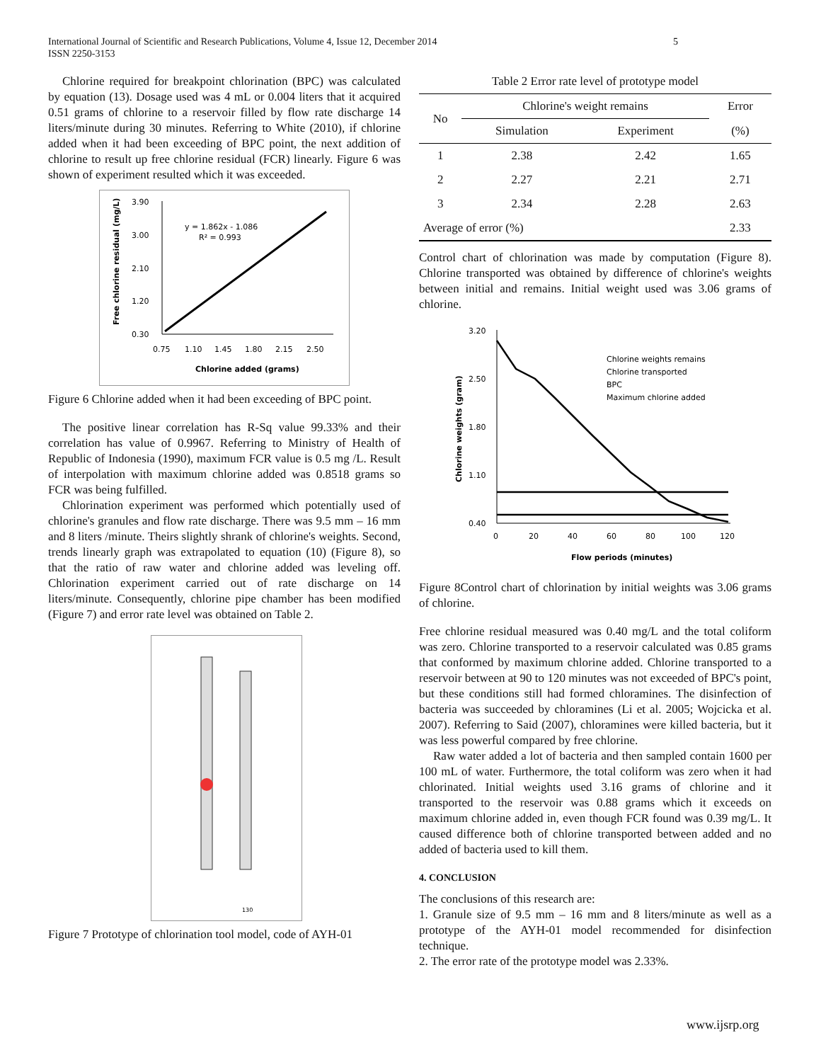International Journal of Scientific and Research Publications, Volume 4, Issue 12, December 2014
ISSN 2250-3153
5
Chlorine required for breakpoint chlorination (BPC) was calculated by equation (13). Dosage used was 4 mL or 0.004 liters that it acquired 0.51 grams of chlorine to a reservoir filled by flow rate discharge 14 liters/minute during 30 minutes. Referring to White (2010), if chlorine added when it had been exceeding of BPC point, the next addition of chlorine to result up free chlorine residual (FCR) linearly. Figure 6 was shown of experiment resulted which it was exceeded.
3.90
3.00
2.10
1.20
0.30
0.75
1.10
1.45
1.80
2.15
2.50
Chlorine added (grams)
y = 1.862x - 1.086
R² = 0.993
Free chlorine residual (mg/L)
Figure 6 Chlorine added when it had been exceeding of BPC point.
The positive linear correlation has R-Sq value 99.33% and their correlation has value of 0.9967. Referring to Ministry of Health of Republic of Indonesia (1990), maximum FCR value is 0.5 mg /L. Result of interpolation with maximum chlorine added was 0.8518 grams so FCR was being fulfilled.
Chlorination experiment was performed which potentially used of chlorine's granules and flow rate discharge. There was 9.5 mm – 16 mm and 8 liters /minute. Theirs slightly shrank of chlorine's weights. Second, trends linearly graph was extrapolated to equation (10) (Figure 8), so that the ratio of raw water and chlorine added was leveling off. Chlorination experiment carried out of rate discharge on 14 liters/minute. Consequently, chlorine pipe chamber has been modified (Figure 7) and error rate level was obtained on Table 2.
130
Figure 7 Prototype of chlorination tool model, code of AYH-01
Table 2 Error rate level of prototype model
| No | Chlorine's weight remains | | Error |
| --- | --- | --- | --- |
| | Simulation | Experiment | (%) |
| 1 | 2.38 | 2.42 | 1.65 |
| 2 | 2.27 | 2.21 | 2.71 |
| 3 | 2.34 | 2.28 | 2.63 |
| Average of error (%) | | | 2.33 |
Control chart of chlorination was made by computation (Figure 8). Chlorine transported was obtained by difference of chlorine's weights between initial and remains. Initial weight used was 3.06 grams of chlorine.
3.20
2.50
1.80
1.10
0.40
0
20
40
60
80
100
120
Flow periods (minutes)
Chlorine weights remains
Chlorine transported
BPC
Maximum chlorine added
Chlorine weights (gram)
Figure 8Control chart of chlorination by initial weights was 3.06 grams of chlorine.
Free chlorine residual measured was 0.40 mg/L and the total coliform was zero. Chlorine transported to a reservoir calculated was 0.85 grams that conformed by maximum chlorine added. Chlorine transported to a reservoir between at 90 to 120 minutes was not exceeded of BPC's point, but these conditions still had formed chloramines. The disinfection of bacteria was succeeded by chloramines (Li et al. 2005; Wojcicka et al. 2007). Referring to Said (2007), chloramines were killed bacteria, but it was less powerful compared by free chlorine.
Raw water added a lot of bacteria and then sampled contain 1600 per 100 mL of water. Furthermore, the total coliform was zero when it had chlorinated. Initial weights used 3.16 grams of chlorine and it transported to the reservoir was 0.88 grams which it exceeds on maximum chlorine added in, even though FCR found was 0.39 mg/L. It caused difference both of chlorine transported between added and no added of bacteria used to kill them.
4. CONCLUSION
The conclusions of this research are:
1. Granule size of 9.5 mm – 16 mm and 8 liters/minute as well as a prototype of the AYH-01 model recommended for disinfection technique.
2. The error rate of the prototype model was 2.33%.
www.ijsrp.org